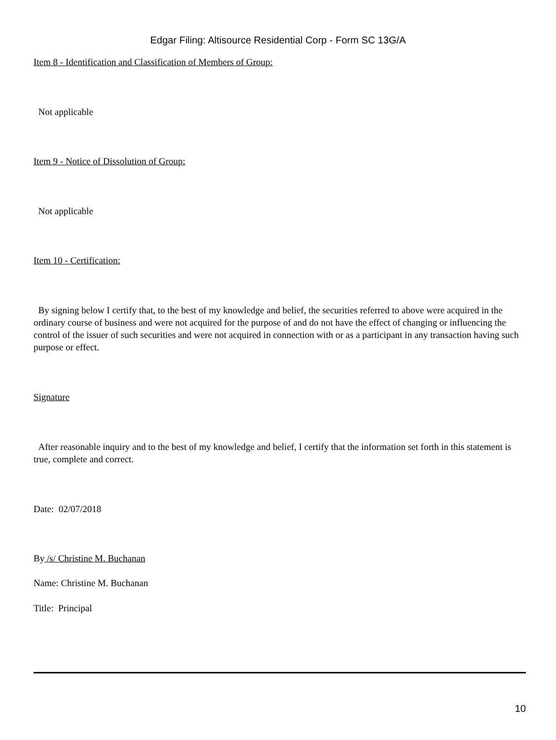Edgar Filing: Altisource Residential Corp - Form SC 13G/A
Item 8 - Identification and Classification of Members of Group:
Not applicable
Item 9 - Notice of Dissolution of Group:
Not applicable
Item 10 - Certification:
By signing below I certify that, to the best of my knowledge and belief, the securities referred to above were acquired in the ordinary course of business and were not acquired for the purpose of and do not have the effect of changing or influencing the control of the issuer of such securities and were not acquired in connection with or as a participant in any transaction having such purpose or effect.
Signature
After reasonable inquiry and to the best of my knowledge and belief, I certify that the information set forth in this statement is true, complete and correct.
Date: 02/07/2018
By /s/ Christine M. Buchanan
Name: Christine M. Buchanan
Title: Principal
10